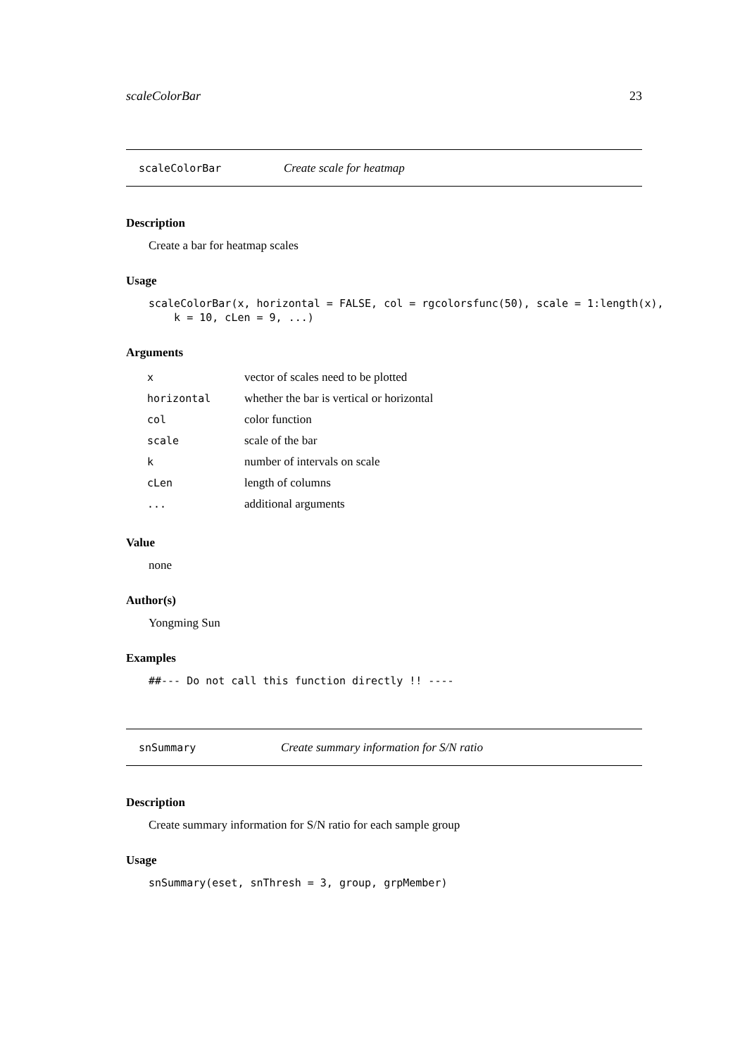scaleColorBar 23
scaleColorBar Create scale for heatmap
Description
Create a bar for heatmap scales
Usage
scaleColorBar(x, horizontal = FALSE, col = rgcolorsfunc(50), scale = 1:length(x),
    k = 10, cLen = 9, ...)
Arguments
| x | vector of scales need to be plotted |
| horizontal | whether the bar is vertical or horizontal |
| col | color function |
| scale | scale of the bar |
| k | number of intervals on scale |
| cLen | length of columns |
| ... | additional arguments |
Value
none
Author(s)
Yongming Sun
Examples
##--- Do not call this function directly !! ----
snSummary Create summary information for S/N ratio
Description
Create summary information for S/N ratio for each sample group
Usage
snSummary(eset, snThresh = 3, group, grpMember)